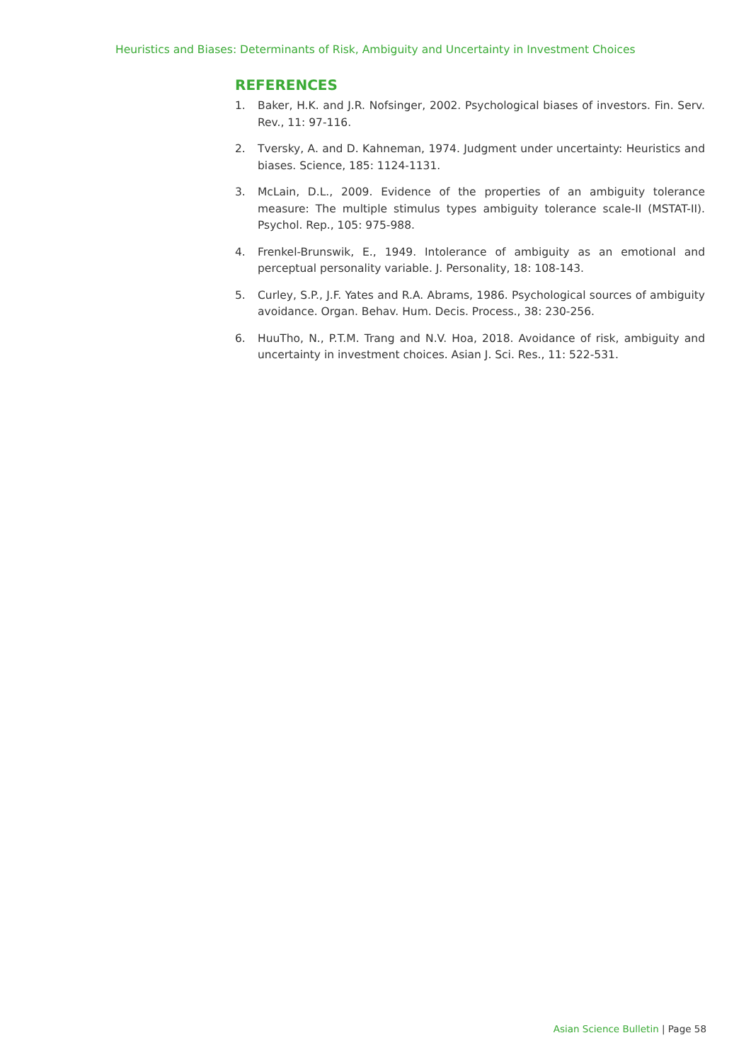Heuristics and Biases: Determinants of Risk, Ambiguity and Uncertainty in Investment Choices
REFERENCES
1. Baker, H.K. and J.R. Nofsinger, 2002. Psychological biases of investors. Fin. Serv. Rev., 11: 97-116.
2. Tversky, A. and D. Kahneman, 1974. Judgment under uncertainty: Heuristics and biases. Science, 185: 1124-1131.
3. McLain, D.L., 2009. Evidence of the properties of an ambiguity tolerance measure: The multiple stimulus types ambiguity tolerance scale-II (MSTAT-II). Psychol. Rep., 105: 975-988.
4. Frenkel-Brunswik, E., 1949. Intolerance of ambiguity as an emotional and perceptual personality variable. J. Personality, 18: 108-143.
5. Curley, S.P., J.F. Yates and R.A. Abrams, 1986. Psychological sources of ambiguity avoidance. Organ. Behav. Hum. Decis. Process., 38: 230-256.
6. HuuTho, N., P.T.M. Trang and N.V. Hoa, 2018. Avoidance of risk, ambiguity and uncertainty in investment choices. Asian J. Sci. Res., 11: 522-531.
Asian Science Bulletin | Page 58